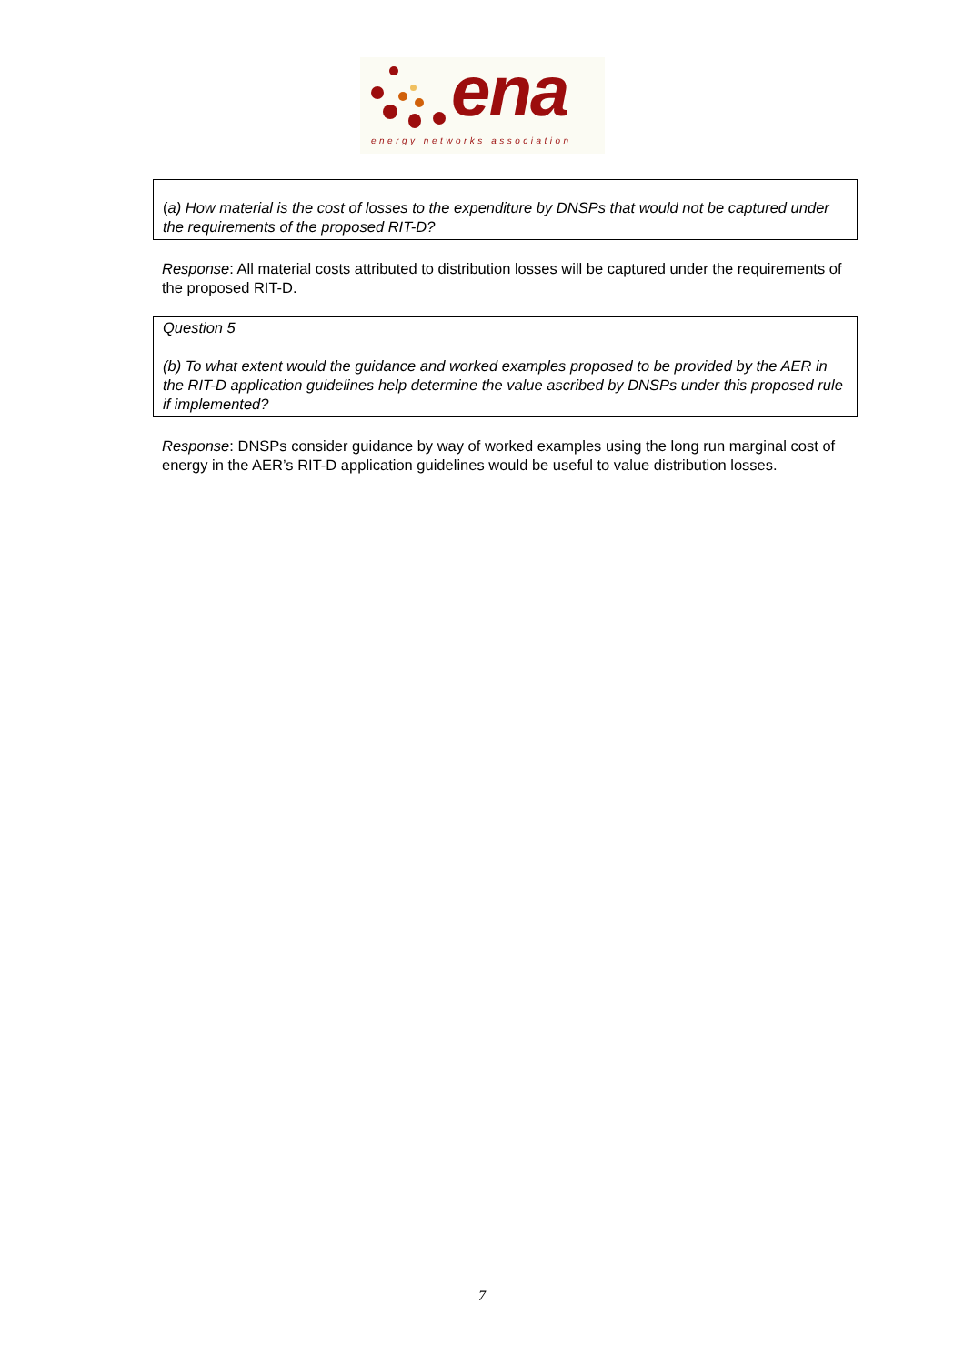ena
energy networks association
(a) How material is the cost of losses to the expenditure by DNSPs that would not be captured under the requirements of the proposed RIT-D?
Response: All material costs attributed to distribution losses will be captured under the requirements of the proposed RIT-D.
Question 5
(b) To what extent would the guidance and worked examples proposed to be provided by the AER in the RIT-D application guidelines help determine the value ascribed by DNSPs under this proposed rule if implemented?
Response: DNSPs consider guidance by way of worked examples using the long run marginal cost of energy in the AER’s RIT-D application guidelines would be useful to value distribution losses.
7